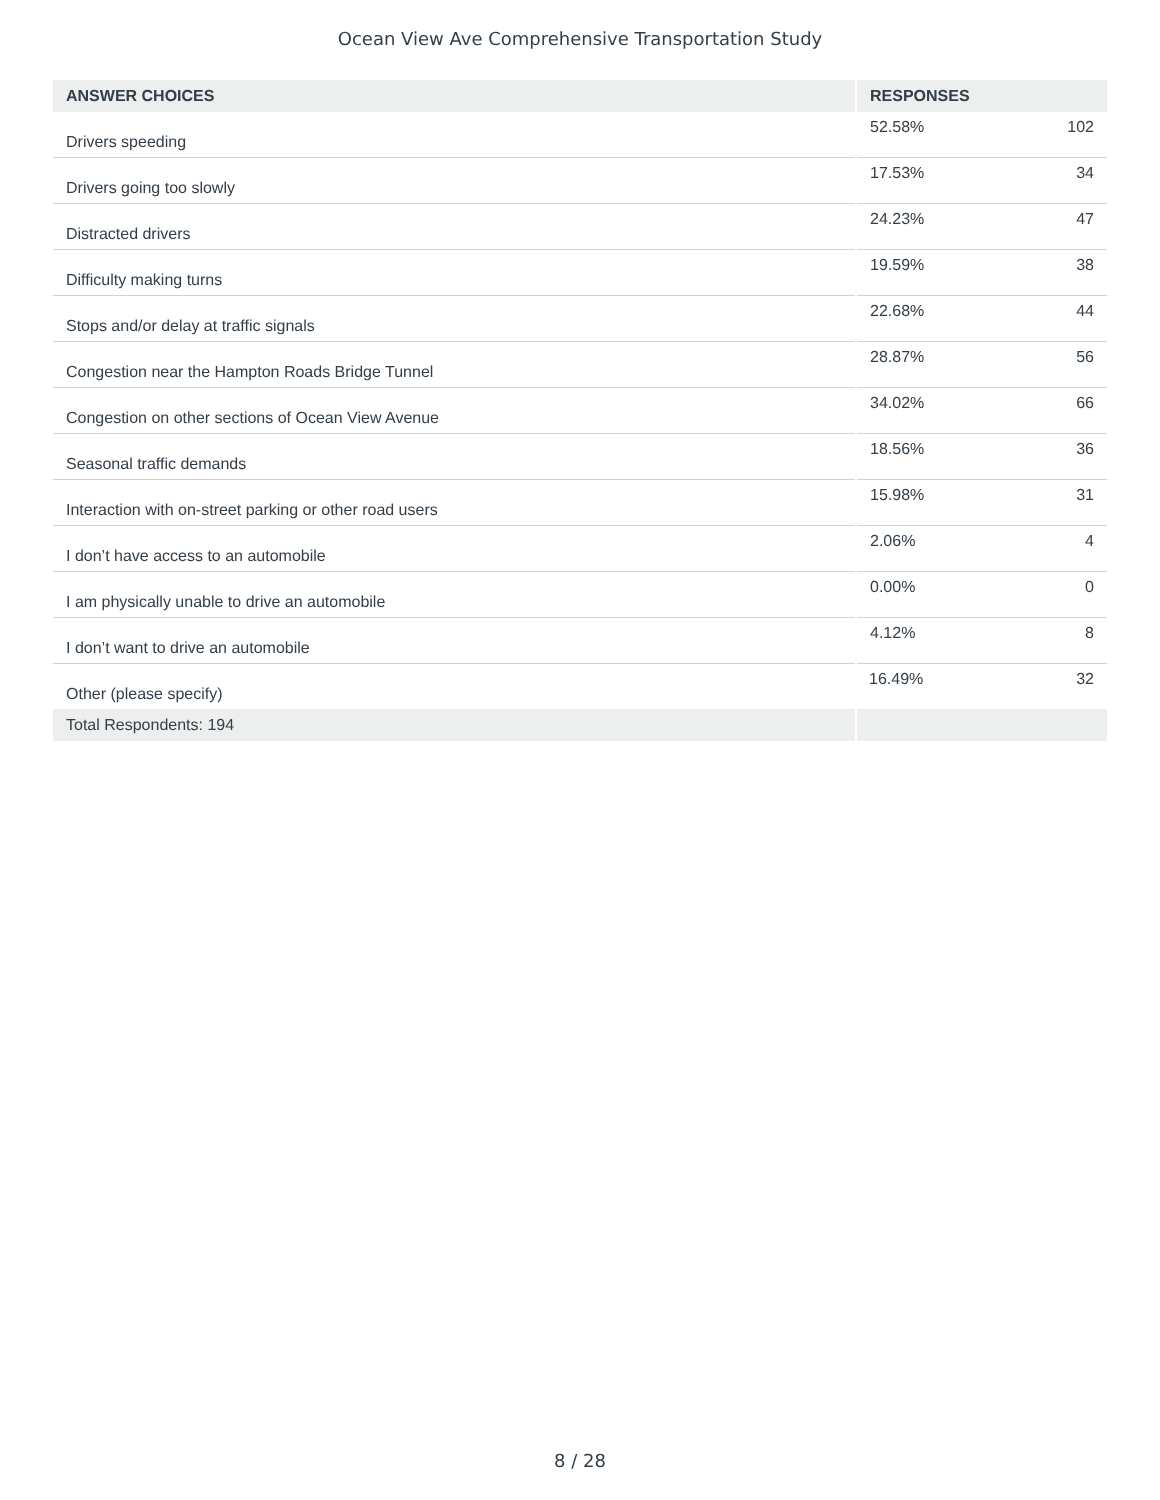Ocean View Ave Comprehensive Transportation Study
| ANSWER CHOICES | RESPONSES | |
| --- | --- | --- |
| Drivers speeding | 52.58% | 102 |
| Drivers going too slowly | 17.53% | 34 |
| Distracted drivers | 24.23% | 47 |
| Difficulty making turns | 19.59% | 38 |
| Stops and/or delay at traffic signals | 22.68% | 44 |
| Congestion near the Hampton Roads Bridge Tunnel | 28.87% | 56 |
| Congestion on other sections of Ocean View Avenue | 34.02% | 66 |
| Seasonal traffic demands | 18.56% | 36 |
| Interaction with on-street parking or other road users | 15.98% | 31 |
| I don’t have access to an automobile | 2.06% | 4 |
| I am physically unable to drive an automobile | 0.00% | 0 |
| I don’t want to drive an automobile | 4.12% | 8 |
| Other (please specify) | 16.49% | 32 |
| Total Respondents: 194 | | |
8 / 28